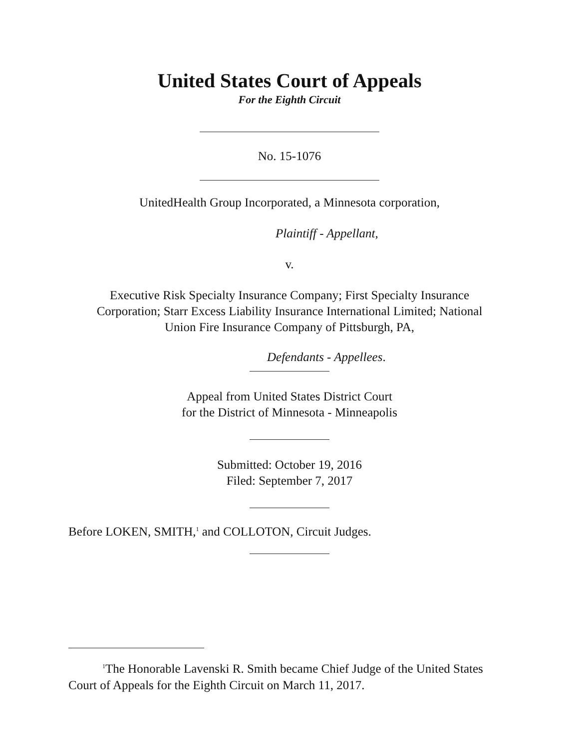United States Court of Appeals
For the Eighth Circuit
No. 15-1076
UnitedHealth Group Incorporated, a Minnesota corporation,
Plaintiff - Appellant,
v.
Executive Risk Specialty Insurance Company; First Specialty Insurance
Corporation; Starr Excess Liability Insurance International Limited; National
Union Fire Insurance Company of Pittsburgh, PA,
Defendants - Appellees.
Appeal from United States District Court
for the District of Minnesota - Minneapolis
Submitted: October 19, 2016
Filed: September 7, 2017
Before LOKEN, SMITH,<sup>1</sup> and COLLOTON, Circuit Judges.
<sup>1</sup> The Honorable Lavenski R. Smith became Chief Judge of the United States Court of Appeals for the Eighth Circuit on March 11, 2017.